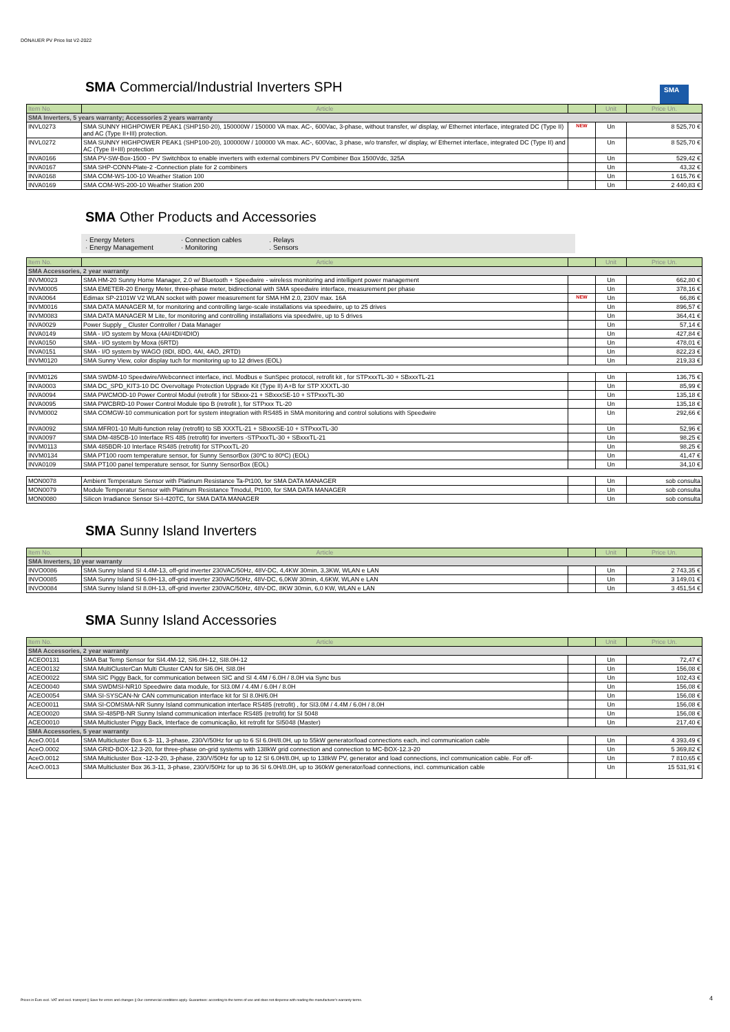DONAUER PV Price list V2-2022
SMA Commercial/Industrial Inverters SPH
SMA
| Item No. | Article | | Unit | Price Un. |
| --- | --- | --- | --- | --- |
| SMA Inverters, 5 years warranty; Accessories 2 years warranty | | | | |
| INVL0273 | SMA SUNNY HIGHPOWER PEAK1 (SHP150-20), 150000W / 150000 VA max. AC-, 600Vac, 3-phase, without transfer, w/ display, w/ Ethernet interface, integrated DC (Type II) and AC (Type II+III) protection. | NEW | Un | 8 525,70 € |
| INVL0272 | SMA SUNNY HIGHPOWER PEAK1 (SHP100-20), 100000W / 100000 VA max. AC-, 600Vac, 3 phase, w/o transfer, w/ display, w/ Ethernet interface, integrated DC (Type II) and AC (Type II+III) protection | | Un | 8 525,70 € |
| INVA0166 | SMA PV-SW-Box-1500 - PV Switchbox to enable inverters with external combiners PV Combiner Box 1500Vdc, 325A | | Un | 529,42 € |
| INVA0167 | SMA SHP-CONN-Plate-2 -Connection plate for 2 combiners | | Un | 43,32 € |
| INVA0168 | SMA COM-WS-100-10 Weather Station 100 | | Un | 1 615,76 € |
| INVA0169 | SMA COM-WS-200-10 Weather Station 200 | | Un | 2 440,83 € |
SMA Other Products and Accessories
· Energy Meters
· Energy Management
· Connection cables
· Monitoring
. Relays
. Sensors
| Item No. | Article | | Unit | Price Un. |
| --- | --- | --- | --- | --- |
| SMA Accessories, 2 year warranty | | | | |
| INVM0023 | SMA HM-20 Sunny Home Manager, 2.0 w/ Bluetooth + Speedwire - wireless monitoring and intelligent power management | | Un | 662,80 € |
| INVM0005 | SMA EMETER-20 Energy Meter, three-phase meter, bidirectional with SMA speedwire interface, measurement per phase | | Un | 378,16 € |
| INVA0064 | Edimax SP-2101W V2 WLAN socket with power measurement for SMA HM 2.0, 230V max. 16A | NEW | Un | 66,86 € |
| INVM0016 | SMA DATA MANAGER M, for monitoring and controlling large-scale installations via speedwire, up to 25 drives | | Un | 896,57 € |
| INVM0083 | SMA DATA MANAGER M Lite, for monitoring and controlling installations via speedwire, up to 5 drives | | Un | 364,41 € |
| INVA0029 | Power Supply _ Cluster Controller / Data Manager | | Un | 57,14 € |
| INVA0149 | SMA - I/O system by Moxa (4AI/4DI/4DIO) | | Un | 427,84 € |
| INVA0150 | SMA - I/O system by Moxa (6RTD) | | Un | 478,01 € |
| INVA0151 | SMA - I/O system by WAGO (8DI, 8DO, 4AI, 4AO, 2RTD) | | Un | 822,23 € |
| INVM0120 | SMA Sunny View, color display tuch for monitoring up to 12 drives (EOL) | | Un | 219,33 € |
| INVM0126 | SMA SWDM-10 Speedwire/Webconnect interface, incl. Modbus e SunSpec protocol, retrofit kit , for STPxxxTL-30 + SBxxxTL-21 | | Un | 136,75 € |
| INVA0003 | SMA DC_SPD_KIT3-10 DC Overvoltage Protection Upgrade Kit (Type II) A+B for STP XXXTL-30 | | Un | 85,99 € |
| INVA0094 | SMA PWCMOD-10 Power Control Modul (retrofit ) for SBxxx-21 + SBxxxSE-10 + STPxxxTL-30 | | Un | 135,18 € |
| INVA0095 | SMA PWCBRD-10 Power Control Module tipo B (retrofit ), for STPxxx TL-20 | | Un | 135,18 € |
| INVM0002 | SMA COMGW-10 communication port for system integration with RS485 in SMA monitoring and control solutions with Speedwire | | Un | 292,66 € |
| INVA0092 | SMA MFR01-10 Multi-function relay (retrofit) to SB XXXTL-21 + SBxxxSE-10 + STPxxxTL-30 | | Un | 52,96 € |
| INVA0097 | SMA DM-485CB-10 Interface RS 485 (retrofit) for inverters -STPxxxTL-30 + SBxxxTL-21 | | Un | 98,25 € |
| INVM0113 | SMA 485BDR-10 Interface RS485 (retrofit) for STPxxxTL-20 | | Un | 98,25 € |
| INVM0134 | SMA PT100 room temperature sensor, for Sunny SensorBox (30ºC to 80ºC) (EOL) | | Un | 41,47 € |
| INVA0109 | SMA PT100 panel temperature sensor, for Sunny SensorBox (EOL) | | Un | 34,10 € |
| MON0078 | Ambient Temperature Sensor with Platinum Resistance Ta-Pt100, for SMA DATA MANAGER | | Un | sob consulta |
| MON0079 | Module Temperatur Sensor with Platinum Resistance Tmodul, Pt100, for SMA DATA MANAGER | | Un | sob consulta |
| MON0080 | Silicon Irradiance Sensor Si-I-420TC, for SMA DATA MANAGER | | Un | sob consulta |
SMA Sunny Island Inverters
| Item No. | Article | | Unit | Price Un. |
| --- | --- | --- | --- | --- |
| SMA Inverters, 10 year warranty | | | | |
| INVO0086 | SMA Sunny Island SI 4.4M-13, off-grid inverter 230VAC/50Hz, 48V-DC, 4,4KW 30min, 3,3KW, WLAN e LAN | | Un | 2 743,35 € |
| INVO0085 | SMA Sunny Island SI 6.0H-13, off-grid inverter 230VAC/50Hz, 48V-DC, 6,0KW 30min, 4,6KW, WLAN e LAN | | Un | 3 149,01 € |
| INVO0084 | SMA Sunny Island SI 8.0H-13, off-grid inverter 230VAC/50Hz, 48V-DC, 8KW 30min, 6,0 KW, WLAN e LAN | | Un | 3 451,54 € |
SMA Sunny Island Accessories
| Item No. | Article | | Unit | Price Un. |
| --- | --- | --- | --- | --- |
| SMA Accessories, 2 year warranty | | | | |
| ACEO0131 | SMA Bat Temp Sensor for SI4.4M-12, SI6.0H-12, SI8.0H-12 | | Un | 72,47 € |
| ACEO0132 | SMA MultiClusterCan Multi Cluster CAN for SI6.0H, SI8.0H | | Un | 156,08 € |
| ACEO0022 | SMA SIC Piggy Back, for communication between SIC and SI 4.4M / 6.0H / 8.0H via Sync bus | | Un | 102,43 € |
| ACEO0040 | SMA SWDMSI-NR10 Speedwire data module, for SI3.0M / 4.4M / 6.0H / 8.0H | | Un | 156,08 € |
| ACEO0054 | SMA SI-SYSCAN-Nr CAN communication interface kit for SI 8.0H/6.0H | | Un | 156,08 € |
| ACEO0011 | SMA SI-COMSMA-NR Sunny Island communication interface RS485 (retrofit) , for SI3.0M / 4.4M / 6.0H / 8.0H | | Un | 156,08 € |
| ACEO0020 | SMA SI-485PB-NR Sunny Island communication interface RS485 (retrofit) for SI 5048 | | Un | 156,08 € |
| ACEO0010 | SMA Multicluster Piggy Back, Interface de comunicação, kit retrofit for SI5048 (Master) | | Un | 217,40 € |
| SMA Accessories, 5 year warranty | | | | |
| AceO.0014 | SMA Multicluster Box 6.3- 11, 3-phase, 230/V/50Hz for up to 6 SI 6.0H/8.0H, up to 55kW generator/load connections each, incl communication cable | | Un | 4 393,49 € |
| AceO.0002 | SMA GRID-BOX-12.3-20, for three-phase on-grid systems with 138kW grid connection and connection to MC-BOX-12.3-20 | | Un | 5 369,82 € |
| AceO.0012 | SMA Multicluster Box -12-3-20, 3-phase, 230/V/50Hz for up to 12 SI 6.0H/8.0H, up to 138kW PV, generator and load connections, incl communication cable. For off- | | Un | 7 810,65 € |
| AceO.0013 | SMA Multicluster Box 36.3-11, 3-phase, 230/V/50Hz for up to 36 SI 6.0H/8.0H, up to 360kW generator/load connections, incl. communication cable | | Un | 15 531,91 € |
Prices in Euro excl. VAT and excl. transport || Save for errors and changes || Our commercial conditions apply. Guarantees: according to the terms of use and does not dispense with reading the manufacturer's warranty terms. 4